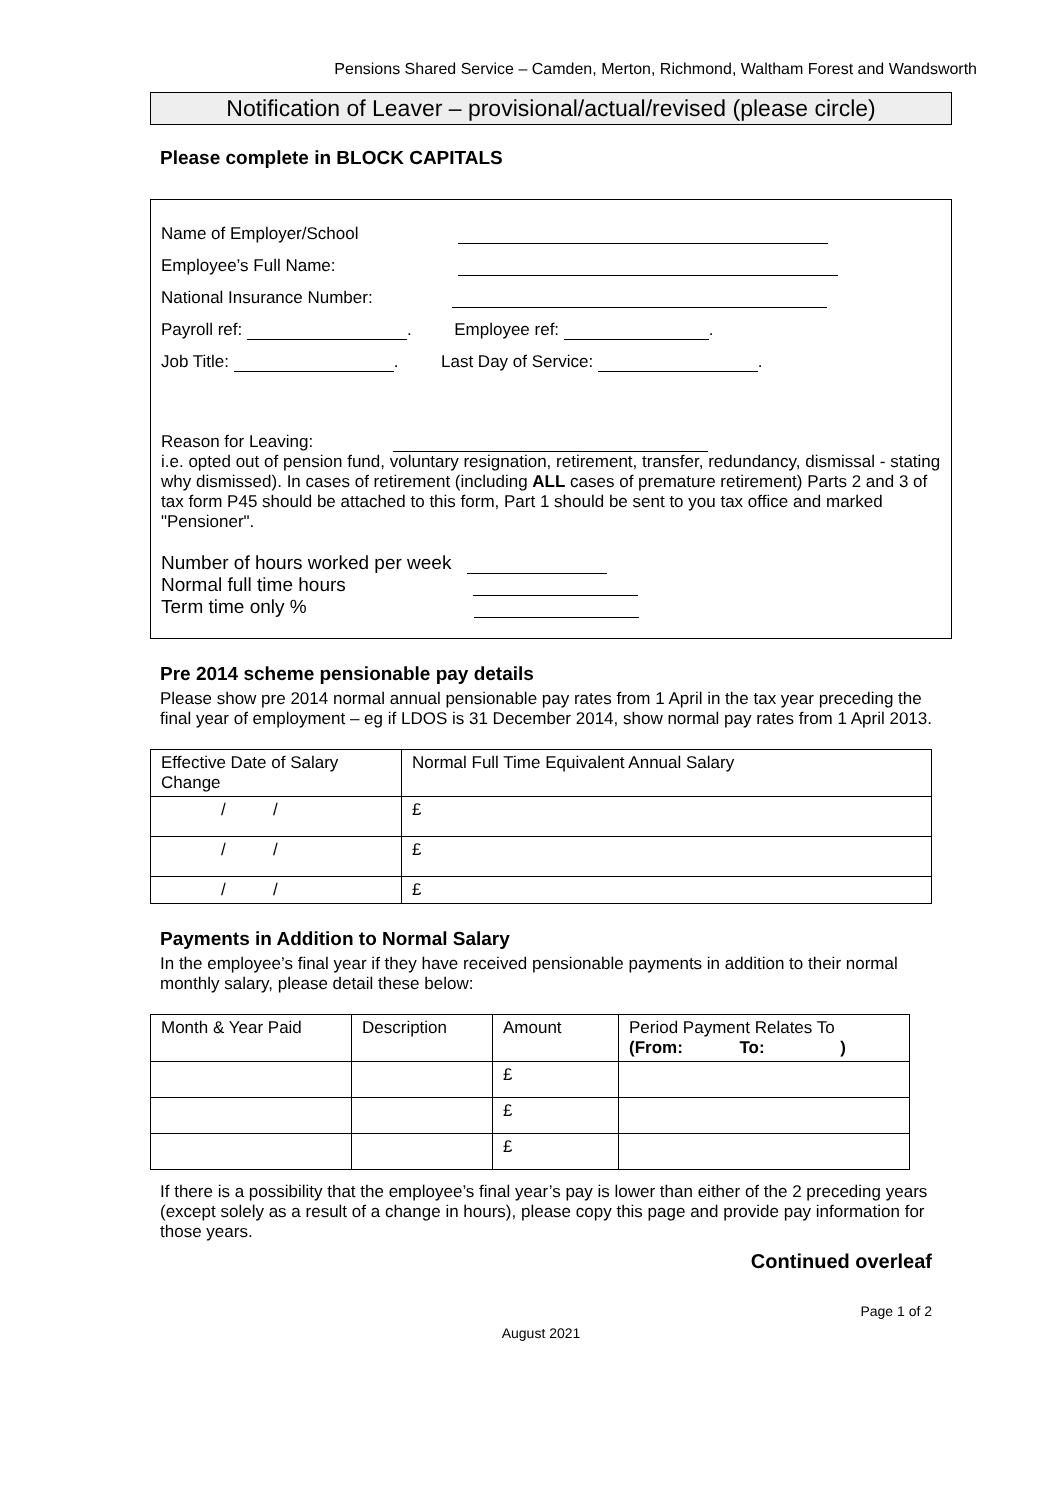Pensions Shared Service – Camden, Merton, Richmond, Waltham Forest and Wandsworth
Notification of Leaver – provisional/actual/revised (please circle)
Please complete in BLOCK CAPITALS
Name of Employer/School
Employee’s Full Name:
National Insurance Number:
Payroll ref: . Employee ref: .
Job Title: . Last Day of Service: .
Reason for Leaving:
i.e. opted out of pension fund, voluntary resignation, retirement, transfer, redundancy, dismissal - stating why dismissed). In cases of retirement (including ALL cases of premature retirement) Parts 2 and 3 of tax form P45 should be attached to this form, Part 1 should be sent to you tax office and marked "Pensioner".
Number of hours worked per week
Normal full time hours
Term time only %
Pre 2014 scheme pensionable pay details
Please show pre 2014 normal annual pensionable pay rates from 1 April in the tax year preceding the final year of employment – eg if LDOS is 31 December 2014, show normal pay rates from 1 April 2013.
| Effective Date of Salary Change | Normal Full Time Equivalent Annual Salary |
| --- | --- |
| / / | £ |
| / / | £ |
| / / | £ |
Payments in Addition to Normal Salary
In the employee’s final year if they have received pensionable payments in addition to their normal monthly salary, please detail these below:
| Month & Year Paid | Description | Amount | Period Payment Relates To (From: To: ) |
| --- | --- | --- | --- |
| | | £ | |
| | | £ | |
| | | £ | |
If there is a possibility that the employee’s final year’s pay is lower than either of the 2 preceding years (except solely as a result of a change in hours), please copy this page and provide pay information for those years.
Continued overleaf
Page 1 of 2
August 2021